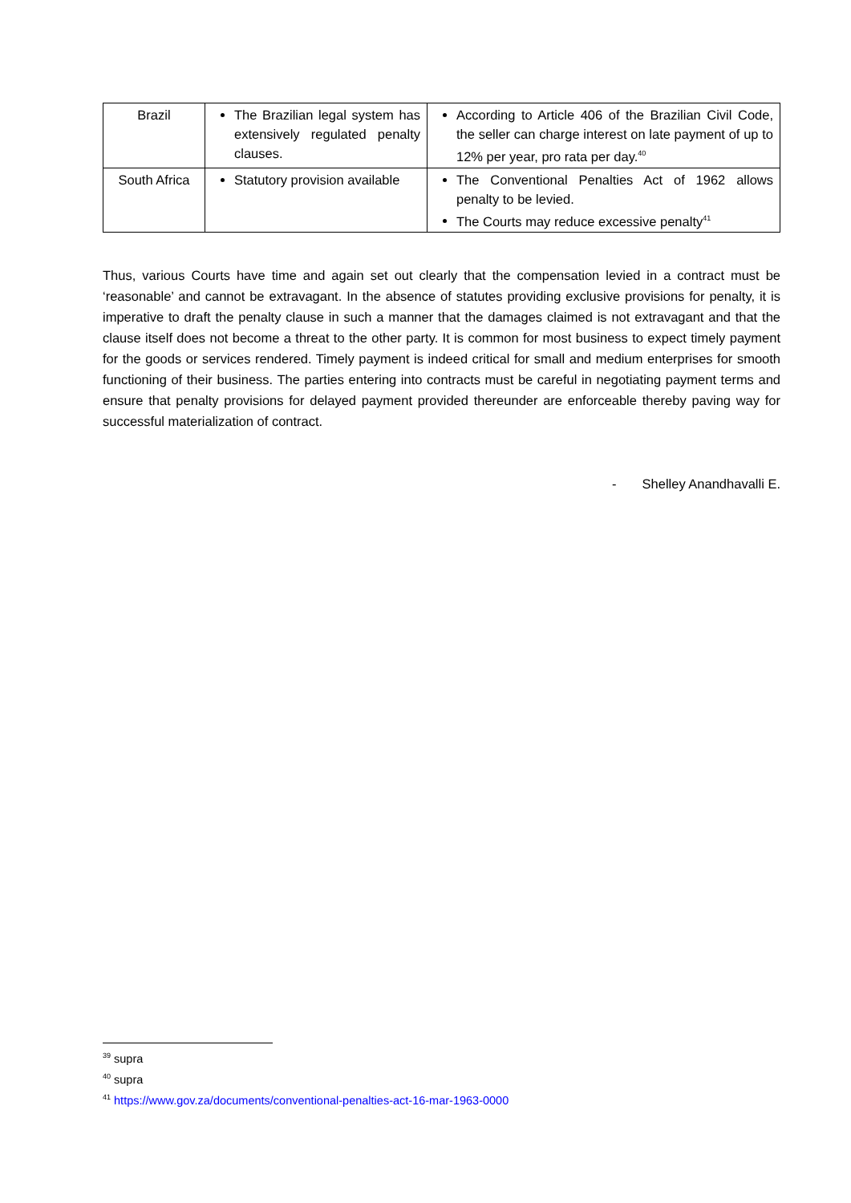| Brazil | The Brazilian legal system has extensively regulated penalty clauses. | According to Article 406 of the Brazilian Civil Code, the seller can charge interest on late payment of up to 12% per year, pro rata per day.<sup>40</sup> |
| South Africa | Statutory provision available | The Conventional Penalties Act of 1962 allows penalty to be levied. The Courts may reduce excessive penalty<sup>41</sup> |
Thus, various Courts have time and again set out clearly that the compensation levied in a contract must be ‘reasonable’ and cannot be extravagant. In the absence of statutes providing exclusive provisions for penalty, it is imperative to draft the penalty clause in such a manner that the damages claimed is not extravagant and that the clause itself does not become a threat to the other party. It is common for most business to expect timely payment for the goods or services rendered. Timely payment is indeed critical for small and medium enterprises for smooth functioning of their business. The parties entering into contracts must be careful in negotiating payment terms and ensure that penalty provisions for delayed payment provided thereunder are enforceable thereby paving way for successful materialization of contract.
- Shelley Anandhavalli E.
<sup>39</sup> supra
<sup>40</sup> supra
<sup>41</sup> https://www.gov.za/documents/conventional-penalties-act-16-mar-1963-0000